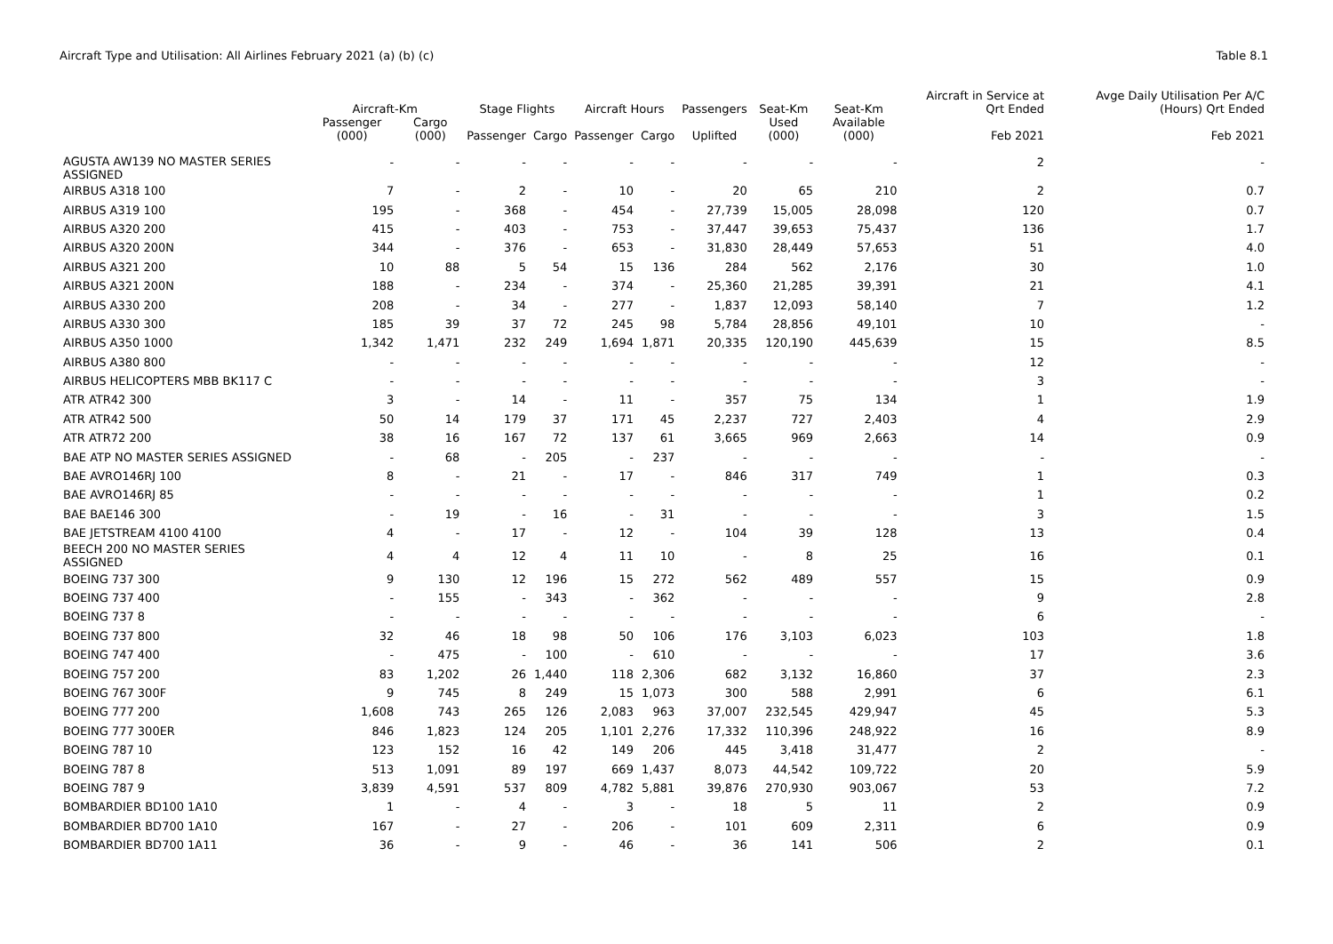Aircraft Type and Utilisation: All Airlines February 2021 (a) (b) (c)
Table 8.1
| | Aircraft-Km | | Stage Flights | | Aircraft Hours | | Passengers | Seat-Km | Seat-Km | Aircraft in Service at Qrt Ended | Avge Daily Utilisation Per A/C (Hours) Qrt Ended |
| --- | --- | --- | --- | --- | --- | --- | --- | --- | --- | --- | --- |
| | Passenger (000) | Cargo (000) | Passenger | Cargo | Passenger | Cargo | Uplifted | Used (000) | Available (000) | Feb 2021 | Feb 2021 |
| AGUSTA AW139 NO MASTER SERIES ASSIGNED | - | - | - | - | - | - | - | - | - | 2 | - |
| AIRBUS A318 100 | 7 | - | 2 | - | 10 | - | 20 | 65 | 210 | 2 | 0.7 |
| AIRBUS A319 100 | 195 | - | 368 | - | 454 | - | 27,739 | 15,005 | 28,098 | 120 | 0.7 |
| AIRBUS A320 200 | 415 | - | 403 | - | 753 | - | 37,447 | 39,653 | 75,437 | 136 | 1.7 |
| AIRBUS A320 200N | 344 | - | 376 | - | 653 | - | 31,830 | 28,449 | 57,653 | 51 | 4.0 |
| AIRBUS A321 200 | 10 | 88 | 5 | 54 | 15 | 136 | 284 | 562 | 2,176 | 30 | 1.0 |
| AIRBUS A321 200N | 188 | - | 234 | - | 374 | - | 25,360 | 21,285 | 39,391 | 21 | 4.1 |
| AIRBUS A330 200 | 208 | - | 34 | - | 277 | - | 1,837 | 12,093 | 58,140 | 7 | 1.2 |
| AIRBUS A330 300 | 185 | 39 | 37 | 72 | 245 | 98 | 5,784 | 28,856 | 49,101 | 10 | - |
| AIRBUS A350 1000 | 1,342 | 1,471 | 232 | 249 | 1,694 | 1,871 | 20,335 | 120,190 | 445,639 | 15 | 8.5 |
| AIRBUS A380 800 | - | - | - | - | - | - | - | - | - | 12 | - |
| AIRBUS HELICOPTERS MBB BK117 C | - | - | - | - | - | - | - | - | - | 3 | - |
| ATR ATR42 300 | 3 | - | 14 | - | 11 | - | 357 | 75 | 134 | 1 | 1.9 |
| ATR ATR42 500 | 50 | 14 | 179 | 37 | 171 | 45 | 2,237 | 727 | 2,403 | 4 | 2.9 |
| ATR ATR72 200 | 38 | 16 | 167 | 72 | 137 | 61 | 3,665 | 969 | 2,663 | 14 | 0.9 |
| BAE ATP NO MASTER SERIES ASSIGNED | - | 68 | - | 205 | - | 237 | - | - | - | - | - |
| BAE AVRO146RJ 100 | 8 | - | 21 | - | 17 | - | 846 | 317 | 749 | 1 | 0.3 |
| BAE AVRO146RJ 85 | - | - | - | - | - | - | - | - | - | 1 | 0.2 |
| BAE BAE146 300 | - | 19 | - | 16 | - | 31 | - | - | - | 3 | 1.5 |
| BAE JETSTREAM 4100 4100 | 4 | - | 17 | - | 12 | - | 104 | 39 | 128 | 13 | 0.4 |
| BEECH 200 NO MASTER SERIES ASSIGNED | 4 | 4 | 12 | 4 | 11 | 10 | - | 8 | 25 | 16 | 0.1 |
| BOEING 737 300 | 9 | 130 | 12 | 196 | 15 | 272 | 562 | 489 | 557 | 15 | 0.9 |
| BOEING 737 400 | - | 155 | - | 343 | - | 362 | - | - | - | 9 | 2.8 |
| BOEING 737 8 | - | - | - | - | - | - | - | - | - | 6 | - |
| BOEING 737 800 | 32 | 46 | 18 | 98 | 50 | 106 | 176 | 3,103 | 6,023 | 103 | 1.8 |
| BOEING 747 400 | - | 475 | - | 100 | - | 610 | - | - | - | 17 | 3.6 |
| BOEING 757 200 | 83 | 1,202 | 26 | 1,440 | 118 | 2,306 | 682 | 3,132 | 16,860 | 37 | 2.3 |
| BOEING 767 300F | 9 | 745 | 8 | 249 | 15 | 1,073 | 300 | 588 | 2,991 | 6 | 6.1 |
| BOEING 777 200 | 1,608 | 743 | 265 | 126 | 2,083 | 963 | 37,007 | 232,545 | 429,947 | 45 | 5.3 |
| BOEING 777 300ER | 846 | 1,823 | 124 | 205 | 1,101 | 2,276 | 17,332 | 110,396 | 248,922 | 16 | 8.9 |
| BOEING 787 10 | 123 | 152 | 16 | 42 | 149 | 206 | 445 | 3,418 | 31,477 | 2 | - |
| BOEING 787 8 | 513 | 1,091 | 89 | 197 | 669 | 1,437 | 8,073 | 44,542 | 109,722 | 20 | 5.9 |
| BOEING 787 9 | 3,839 | 4,591 | 537 | 809 | 4,782 | 5,881 | 39,876 | 270,930 | 903,067 | 53 | 7.2 |
| BOMBARDIER BD100 1A10 | 1 | - | 4 | - | 3 | - | 18 | 5 | 11 | 2 | 0.9 |
| BOMBARDIER BD700 1A10 | 167 | - | 27 | - | 206 | - | 101 | 609 | 2,311 | 6 | 0.9 |
| BOMBARDIER BD700 1A11 | 36 | - | 9 | - | 46 | - | 36 | 141 | 506 | 2 | 0.1 |